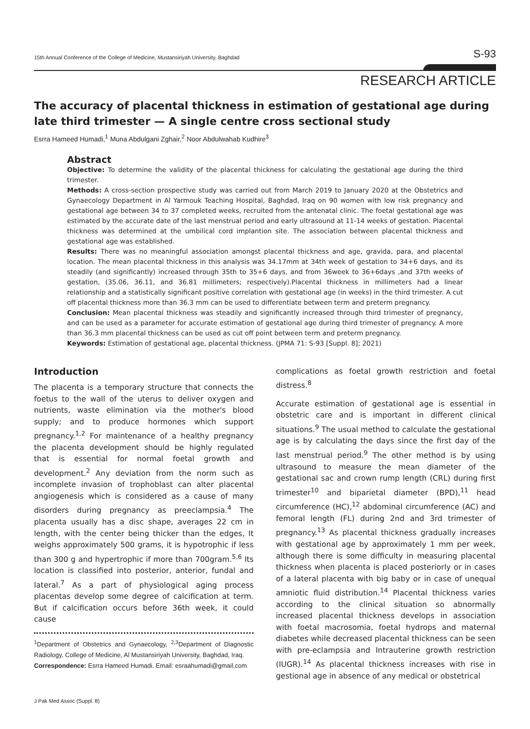15th Annual Conference of the College of Medicine, Mustansiriyah University, Baghdad S-93
RESEARCH ARTICLE
The accuracy of placental thickness in estimation of gestational age during late third trimester — A single centre cross sectional study
Esrra Hameed Humadi,<sup>1</sup> Muna Abdulgani Zghair,<sup>2</sup> Noor Abdulwahab Kudhire<sup>3</sup>
Abstract
Objective: To determine the validity of the placental thickness for calculating the gestational age during the third trimester.
Methods: A cross-section prospective study was carried out from March 2019 to January 2020 at the Obstetrics and Gynaecology Department in Al Yarmouk Teaching Hospital, Baghdad, Iraq on 90 women with low risk pregnancy and gestational age between 34 to 37 completed weeks, recruited from the antenatal clinic. The foetal gestational age was estimated by the accurate date of the last menstrual period and early ultrasound at 11-14 weeks of gestation. Placental thickness was determined at the umbilical cord implantion site. The association between placental thickness and gestational age was established.
Results: There was no meaningful association amongst placental thickness and age, gravida, para, and placental location. The mean placental thickness in this analysis was 34.17mm at 34th week of gestation to 34+6 days, and its steadily (and significantly) increased through 35th to 35+6 days, and from 36week to 36+6days ,and 37th weeks of gestation, (35.06, 36.11, and 36.81 millimeters; respectively).Placental thickness in millimeters had a linear relationship and a statistically significant positive correlation with gestational age (in weeks) in the third trimester. A cut off placental thickness more than 36.3 mm can be used to differentiate between term and preterm pregnancy.
Conclusion: Mean placental thickness was steadily and significantly increased through third trimester of pregnancy, and can be used as a parameter for accurate estimation of gestational age during third trimester of pregnancy. A more than 36.3 mm placental thickness can be used as cut off point between term and preterm pregnancy.
Keywords: Estimation of gestational age, placental thickness. (JPMA 71: S-93 [Suppl. 8]; 2021)
Introduction
The placenta is a temporary structure that connects the foetus to the wall of the uterus to deliver oxygen and nutrients, waste elimination via the mother's blood supply; and to produce hormones which support pregnancy.<sup>1,2</sup> For maintenance of a healthy pregnancy the placenta development should be highly regulated that is essential for normal foetal growth and development.<sup>2</sup> Any deviation from the norm such as incomplete invasion of trophoblast can alter placental angiogenesis which is considered as a cause of many disorders during pregnancy as preeclampsia.<sup>4</sup> The placenta usually has a disc shape, averages 22 cm in length, with the center being thicker than the edges, It weighs approximately 500 grams, it is hypotrophic if less than 300 g and hypertrophic if more than 700gram.<sup>5,6</sup> Its location is classified into posterior, anterior, fundal and lateral.<sup>7</sup> As a part of physiological aging process placentas develop some degree of calcification at term. But if calcification occurs before 36th week, it could cause
<sup>1</sup> Department of Obstetrics and Gynaecology, <sup>2,3</sup>Department of Diagnostic Radiology, College of Medicine, Al Mustansiriyah University, Baghdad, Iraq.
Correspondence: Esrra Hameed Humadi. Email: esraahumadi@gmail.com
J Pak Med Assoc (Suppl. 8)
complications as foetal growth restriction and foetal distress.<sup>8</sup>
Accurate estimation of gestational age is essential in obstetric care and is important in different clinical situations.<sup>9</sup> The usual method to calculate the gestational age is by calculating the days since the first day of the last menstrual period.<sup>9</sup> The other method is by using ultrasound to measure the mean diameter of the gestational sac and crown rump length (CRL) during first trimester<sup>10</sup> and biparietal diameter (BPD),<sup>11</sup> head circumference (HC),<sup>12</sup> abdominal circumference (AC) and femoral length (FL) during 2nd and 3rd trimester of pregnancy.<sup>13</sup> As placental thickness gradually increases with gestational age by approximately 1 mm per week, although there is some difficulty in measuring placental thickness when placenta is placed posteriorly or in cases of a lateral placenta with big baby or in case of unequal amniotic fluid distribution.<sup>14</sup> Placental thickness varies according to the clinical situation so abnormally increased placental thickness develops in association with foetal macrosomia, foetal hydrops and maternal diabetes while decreased placental thickness can be seen with pre-eclampsia and Intrauterine growth restriction (IUGR).<sup>14</sup> As placental thickness increases with rise in gestional age in absence of any medical or obstetrical